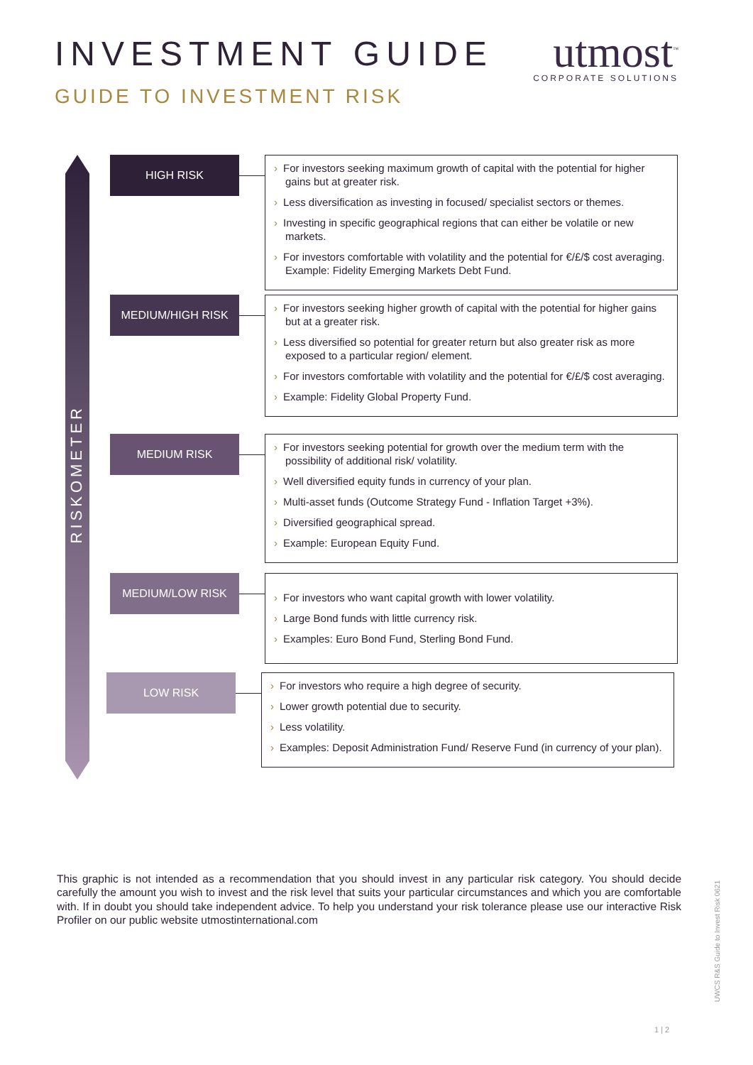INVESTMENT GUIDE
GUIDE TO INVESTMENT RISK
utmost<sup>™</sup>
CORPORATE SOLUTIONS
RISKOMETER
HIGH RISK
› For investors seeking maximum growth of capital with the potential for higher gains but at greater risk.
› Less diversification as investing in focused/ specialist sectors or themes.
› Investing in specific geographical regions that can either be volatile or new markets.
› For investors comfortable with volatility and the potential for €/£/$ cost averaging. Example: Fidelity Emerging Markets Debt Fund.
MEDIUM/HIGH RISK
› For investors seeking higher growth of capital with the potential for higher gains but at a greater risk.
› Less diversified so potential for greater return but also greater risk as more exposed to a particular region/ element.
› For investors comfortable with volatility and the potential for €/£/$ cost averaging.
› Example: Fidelity Global Property Fund.
MEDIUM RISK
› For investors seeking potential for growth over the medium term with the possibility of additional risk/ volatility.
› Well diversified equity funds in currency of your plan.
› Multi-asset funds (Outcome Strategy Fund - Inflation Target +3%).
› Diversified geographical spread.
› Example: European Equity Fund.
MEDIUM/LOW RISK
› For investors who want capital growth with lower volatility.
› Large Bond funds with little currency risk.
› Examples: Euro Bond Fund, Sterling Bond Fund.
LOW RISK
› For investors who require a high degree of security.
› Lower growth potential due to security.
› Less volatility.
› Examples: Deposit Administration Fund/ Reserve Fund (in currency of your plan).
This graphic is not intended as a recommendation that you should invest in any particular risk category. You should decide carefully the amount you wish to invest and the risk level that suits your particular circumstances and which you are comfortable with. If in doubt you should take independent advice. To help you understand your risk tolerance please use our interactive Risk Profiler on our public website utmostinternational.com
UWCS R&S Guide to Invest Risk 0621
1 | 2